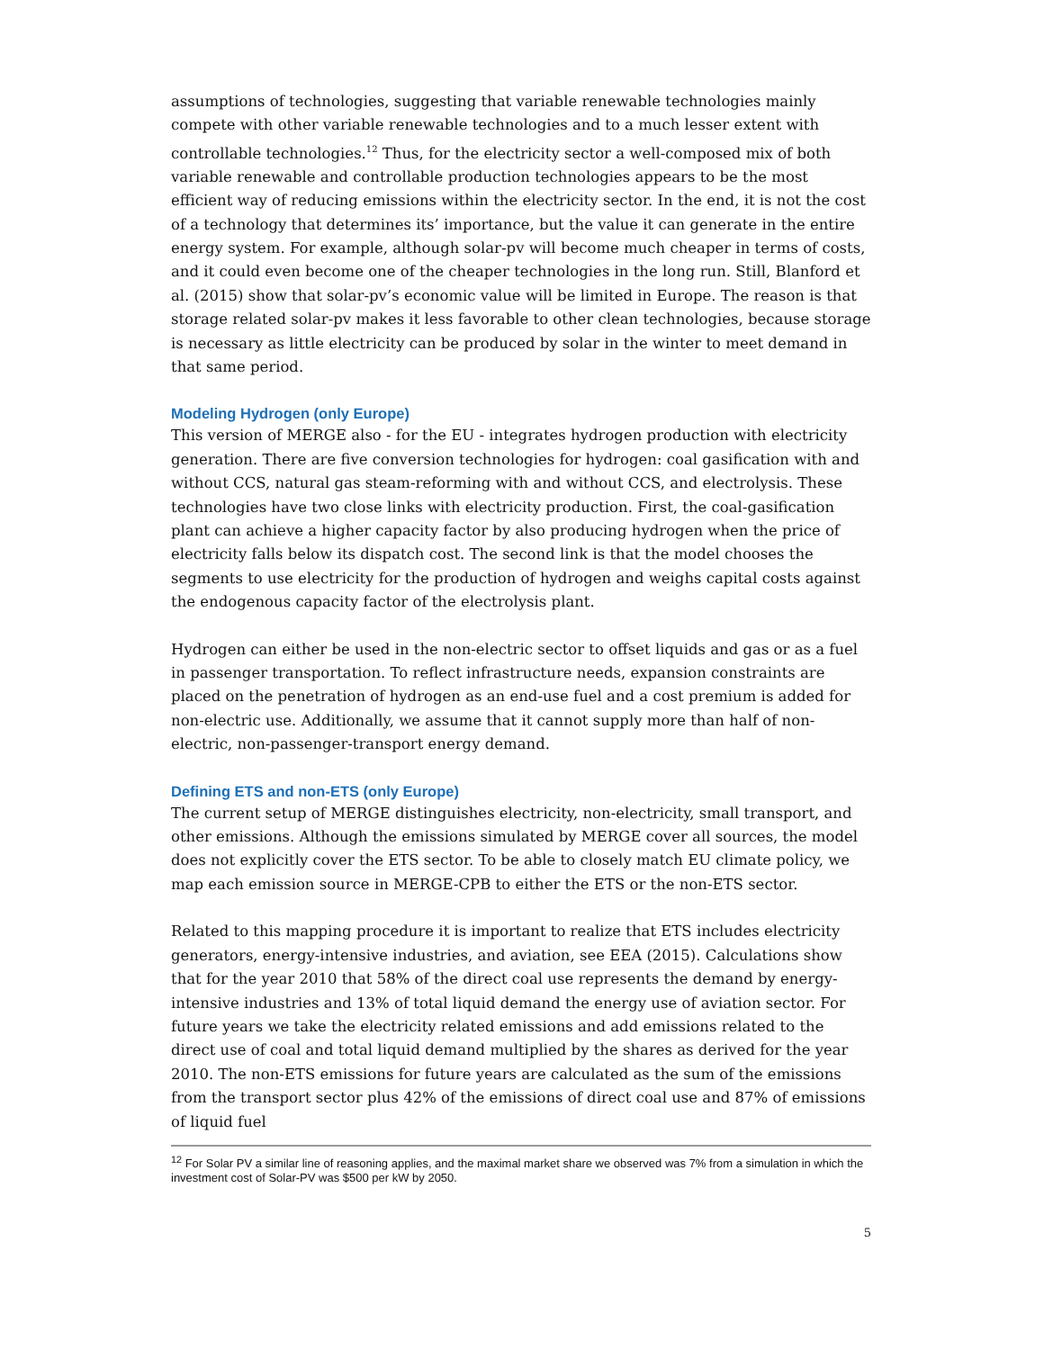assumptions of technologies, suggesting that variable renewable technologies mainly compete with other variable renewable technologies and to a much lesser extent with controllable technologies.<sup>12</sup> Thus, for the electricity sector a well-composed mix of both variable renewable and controllable production technologies appears to be the most efficient way of reducing emissions within the electricity sector. In the end, it is not the cost of a technology that determines its’ importance, but the value it can generate in the entire energy system. For example, although solar-pv will become much cheaper in terms of costs, and it could even become one of the cheaper technologies in the long run. Still, Blanford et al. (2015) show that solar-pv’s economic value will be limited in Europe. The reason is that storage related solar-pv makes it less favorable to other clean technologies, because storage is necessary as little electricity can be produced by solar in the winter to meet demand in that same period.
Modeling Hydrogen (only Europe)
This version of MERGE also - for the EU - integrates hydrogen production with electricity generation. There are five conversion technologies for hydrogen: coal gasification with and without CCS, natural gas steam-reforming with and without CCS, and electrolysis. These technologies have two close links with electricity production. First, the coal-gasification plant can achieve a higher capacity factor by also producing hydrogen when the price of electricity falls below its dispatch cost. The second link is that the model chooses the segments to use electricity for the production of hydrogen and weighs capital costs against the endogenous capacity factor of the electrolysis plant.
Hydrogen can either be used in the non-electric sector to offset liquids and gas or as a fuel in passenger transportation. To reflect infrastructure needs, expansion constraints are placed on the penetration of hydrogen as an end-use fuel and a cost premium is added for non-electric use. Additionally, we assume that it cannot supply more than half of non-electric, non-passenger-transport energy demand.
Defining ETS and non-ETS (only Europe)
The current setup of MERGE distinguishes electricity, non-electricity, small transport, and other emissions. Although the emissions simulated by MERGE cover all sources, the model does not explicitly cover the ETS sector. To be able to closely match EU climate policy, we map each emission source in MERGE-CPB to either the ETS or the non-ETS sector.
Related to this mapping procedure it is important to realize that ETS includes electricity generators, energy-intensive industries, and aviation, see EEA (2015). Calculations show that for the year 2010 that 58% of the direct coal use represents the demand by energy-intensive industries and 13% of total liquid demand the energy use of aviation sector. For future years we take the electricity related emissions and add emissions related to the direct use of coal and total liquid demand multiplied by the shares as derived for the year 2010. The non-ETS emissions for future years are calculated as the sum of the emissions from the transport sector plus 42% of the emissions of direct coal use and 87% of emissions of liquid fuel
<sup>12</sup> For Solar PV a similar line of reasoning applies, and the maximal market share we observed was 7% from a simulation in which the investment cost of Solar-PV was $500 per kW by 2050.
5